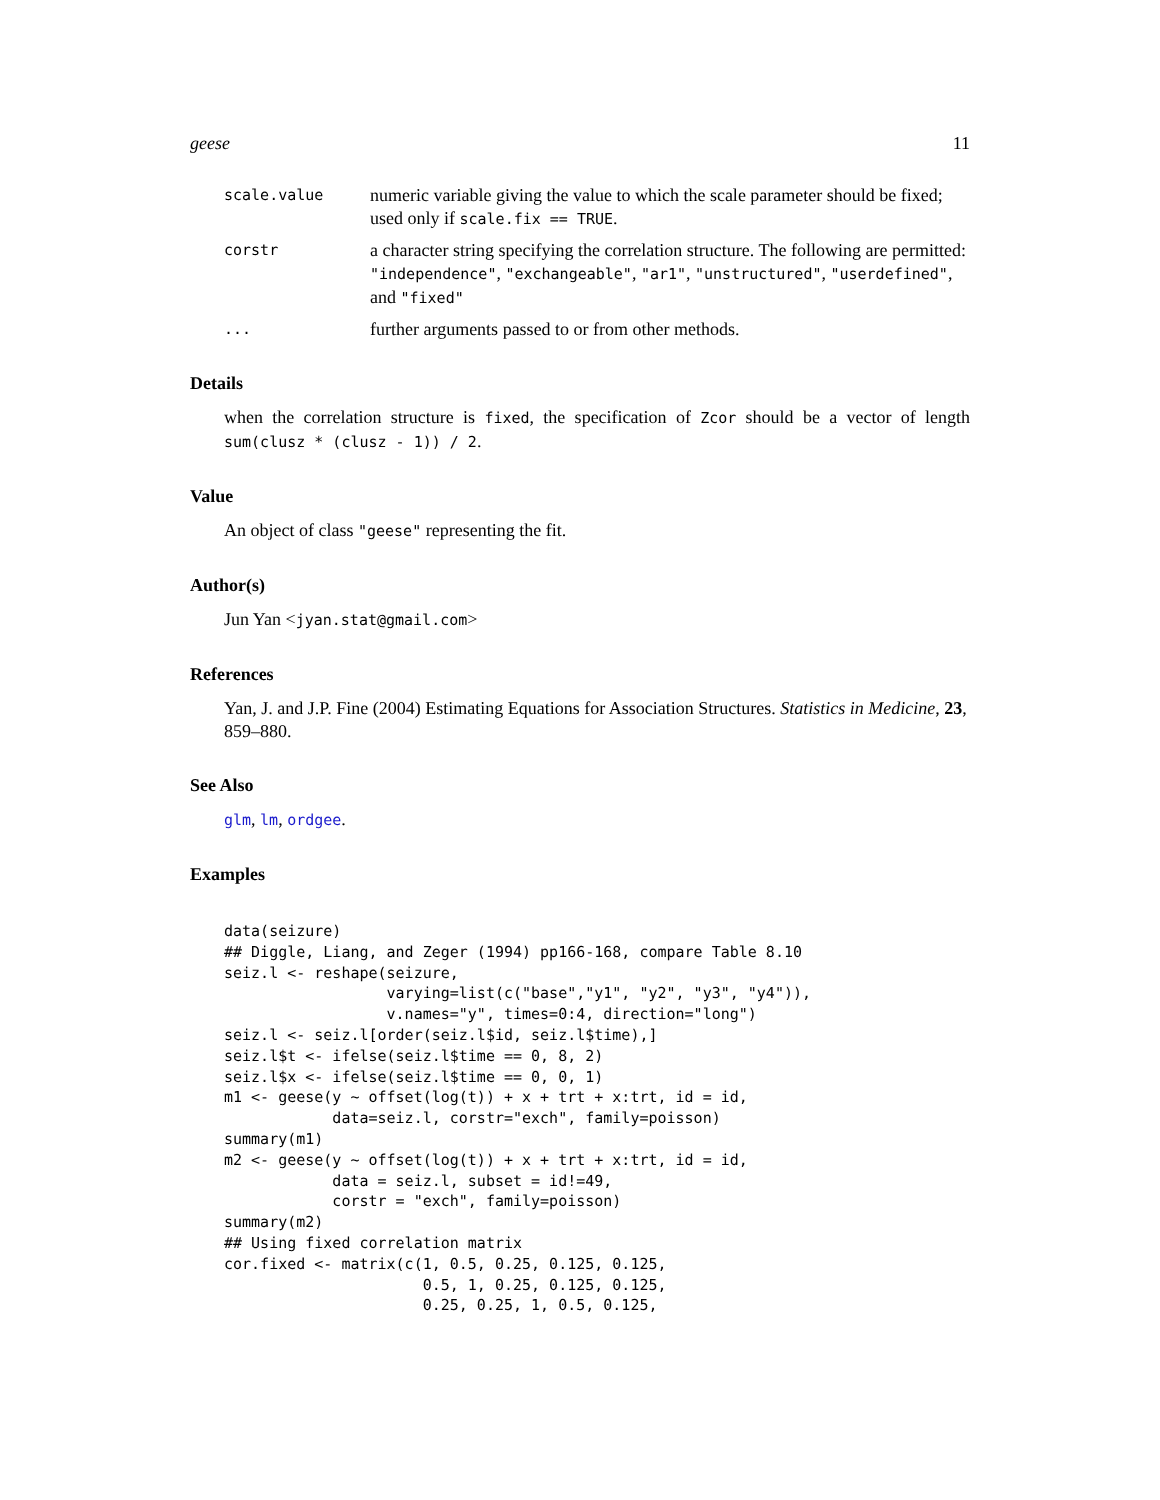geese 11
scale.value
numeric variable giving the value to which the scale parameter should be fixed; used only if scale.fix == TRUE.
corstr
a character string specifying the correlation structure. The following are permitted: "independence", "exchangeable", "ar1", "unstructured", "userdefined", and "fixed"
...
further arguments passed to or from other methods.
Details
when the correlation structure is fixed, the specification of Zcor should be a vector of length sum(clusz * (clusz - 1)) / 2.
Value
An object of class "geese" representing the fit.
Author(s)
Jun Yan <jyan.stat@gmail.com>
References
Yan, J. and J.P. Fine (2004) Estimating Equations for Association Structures. Statistics in Medicine, 23, 859–880.
See Also
glm, lm, ordgee.
Examples
data(seizure)
## Diggle, Liang, and Zeger (1994) pp166-168, compare Table 8.10
seiz.l <- reshape(seizure,
                  varying=list(c("base","y1", "y2", "y3", "y4")),
                  v.names="y", times=0:4, direction="long")
seiz.l <- seiz.l[order(seiz.l$id, seiz.l$time),]
seiz.l$t <- ifelse(seiz.l$time == 0, 8, 2)
seiz.l$x <- ifelse(seiz.l$time == 0, 0, 1)
m1 <- geese(y ~ offset(log(t)) + x + trt + x:trt, id = id,
            data=seiz.l, corstr="exch", family=poisson)
summary(m1)
m2 <- geese(y ~ offset(log(t)) + x + trt + x:trt, id = id,
            data = seiz.l, subset = id!=49,
            corstr = "exch", family=poisson)
summary(m2)
## Using fixed correlation matrix
cor.fixed <- matrix(c(1, 0.5, 0.25, 0.125, 0.125,
                      0.5, 1, 0.25, 0.125, 0.125,
                      0.25, 0.25, 1, 0.5, 0.125,